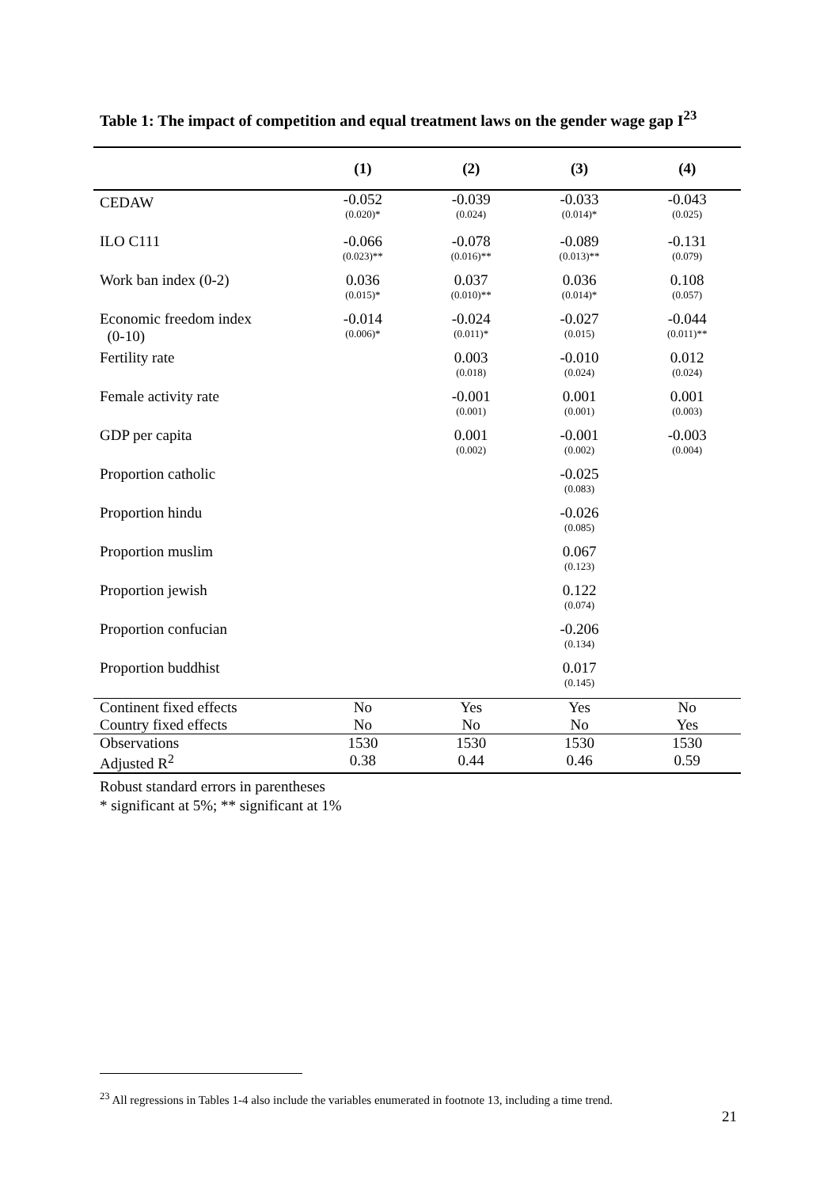Table 1: The impact of competition and equal treatment laws on the gender wage gap I<sup>23</sup>
| | (1) | (2) | (3) | (4) |
| --- | --- | --- | --- | --- |
| CEDAW | -0.052 (0.020)* | -0.039 (0.024) | -0.033 (0.014)* | -0.043 (0.025) |
| ILO C111 | -0.066 (0.023)** | -0.078 (0.016)** | -0.089 (0.013)** | -0.131 (0.079) |
| Work ban index (0-2) | 0.036 (0.015)* | 0.037 (0.010)** | 0.036 (0.014)* | 0.108 (0.057) |
| Economic freedom index (0-10) | -0.014 (0.006)* | -0.024 (0.011)* | -0.027 (0.015) | -0.044 (0.011)** |
| Fertility rate | | 0.003 (0.018) | -0.010 (0.024) | 0.012 (0.024) |
| Female activity rate | | -0.001 (0.001) | 0.001 (0.001) | 0.001 (0.003) |
| GDP per capita | | 0.001 (0.002) | -0.001 (0.002) | -0.003 (0.004) |
| Proportion catholic | | | -0.025 (0.083) | |
| Proportion hindu | | | -0.026 (0.085) | |
| Proportion muslim | | | 0.067 (0.123) | |
| Proportion jewish | | | 0.122 (0.074) | |
| Proportion confucian | | | -0.206 (0.134) | |
| Proportion buddhist | | | 0.017 (0.145) | |
| Continent fixed effects | No | Yes | Yes | No |
| Country fixed effects | No | No | No | Yes |
| Observations | 1530 | 1530 | 1530 | 1530 |
| Adjusted R<sup>2</sup> | 0.38 | 0.44 | 0.46 | 0.59 |
Robust standard errors in parentheses
* significant at 5%; ** significant at 1%
<sup>23</sup> All regressions in Tables 1-4 also include the variables enumerated in footnote 13, including a time trend.
21